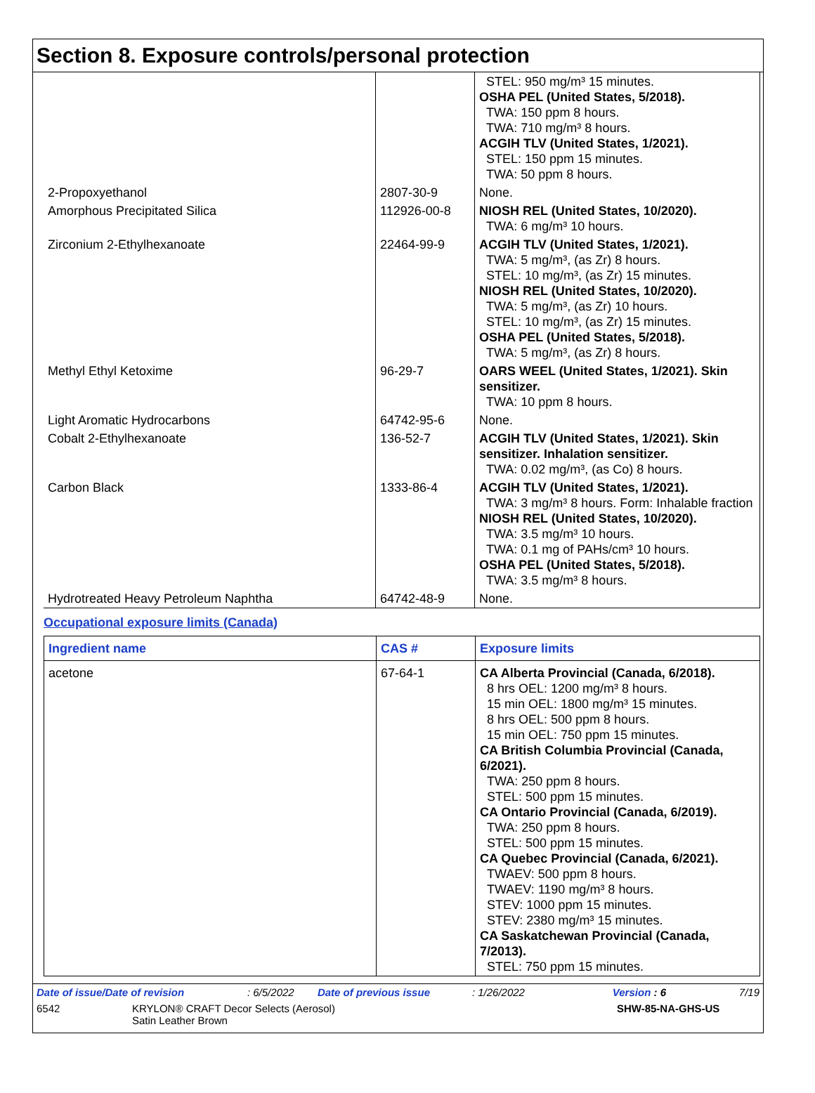Section 8. Exposure controls/personal protection
| | | STEL: 950 mg/m³ 15 minutes. OSHA PEL (United States, 5/2018). TWA: 150 ppm 8 hours. TWA: 710 mg/m³ 8 hours. ACGIH TLV (United States, 1/2021). STEL: 150 ppm 15 minutes. TWA: 50 ppm 8 hours. |
| 2-Propoxyethanol | 2807-30-9 | None. |
| Amorphous Precipitated Silica | 112926-00-8 | NIOSH REL (United States, 10/2020). TWA: 6 mg/m³ 10 hours. |
| Zirconium 2-Ethylhexanoate | 22464-99-9 | ACGIH TLV (United States, 1/2021). TWA: 5 mg/m³, (as Zr) 8 hours. STEL: 10 mg/m³, (as Zr) 15 minutes. NIOSH REL (United States, 10/2020). TWA: 5 mg/m³, (as Zr) 10 hours. STEL: 10 mg/m³, (as Zr) 15 minutes. OSHA PEL (United States, 5/2018). TWA: 5 mg/m³, (as Zr) 8 hours. |
| Methyl Ethyl Ketoxime | 96-29-7 | OARS WEEL (United States, 1/2021). Skin sensitizer. TWA: 10 ppm 8 hours. |
| Light Aromatic Hydrocarbons | 64742-95-6 | None. |
| Cobalt 2-Ethylhexanoate | 136-52-7 | ACGIH TLV (United States, 1/2021). Skin sensitizer. Inhalation sensitizer. TWA: 0.02 mg/m³, (as Co) 8 hours. |
| Carbon Black | 1333-86-4 | ACGIH TLV (United States, 1/2021). TWA: 3 mg/m³ 8 hours. Form: Inhalable fraction NIOSH REL (United States, 10/2020). TWA: 3.5 mg/m³ 10 hours. TWA: 0.1 mg of PAHs/cm³ 10 hours. OSHA PEL (United States, 5/2018). TWA: 3.5 mg/m³ 8 hours. |
| Hydrotreated Heavy Petroleum Naphtha | 64742-48-9 | None. |
Occupational exposure limits (Canada)
| Ingredient name | CAS # | Exposure limits |
| --- | --- | --- |
| acetone | 67-64-1 | CA Alberta Provincial (Canada, 6/2018). 8 hrs OEL: 1200 mg/m³ 8 hours. 15 min OEL: 1800 mg/m³ 15 minutes. 8 hrs OEL: 500 ppm 8 hours. 15 min OEL: 750 ppm 15 minutes. CA British Columbia Provincial (Canada, 6/2021). TWA: 250 ppm 8 hours. STEL: 500 ppm 15 minutes. CA Ontario Provincial (Canada, 6/2019). TWA: 250 ppm 8 hours. STEL: 500 ppm 15 minutes. CA Quebec Provincial (Canada, 6/2021). TWAEV: 500 ppm 8 hours. TWAEV: 1190 mg/m³ 8 hours. STEV: 1000 ppm 15 minutes. STEV: 2380 mg/m³ 15 minutes. CA Saskatchewan Provincial (Canada, 7/2013). STEL: 750 ppm 15 minutes. |
Date of issue/Date of revision: 6/5/2022 Date of previous issue: 1/26/2022 Version : 6 7/19
6542 KRYLON® CRAFT Decor Selects (Aerosol)
Satin Leather Brown SHW-85-NA-GHS-US